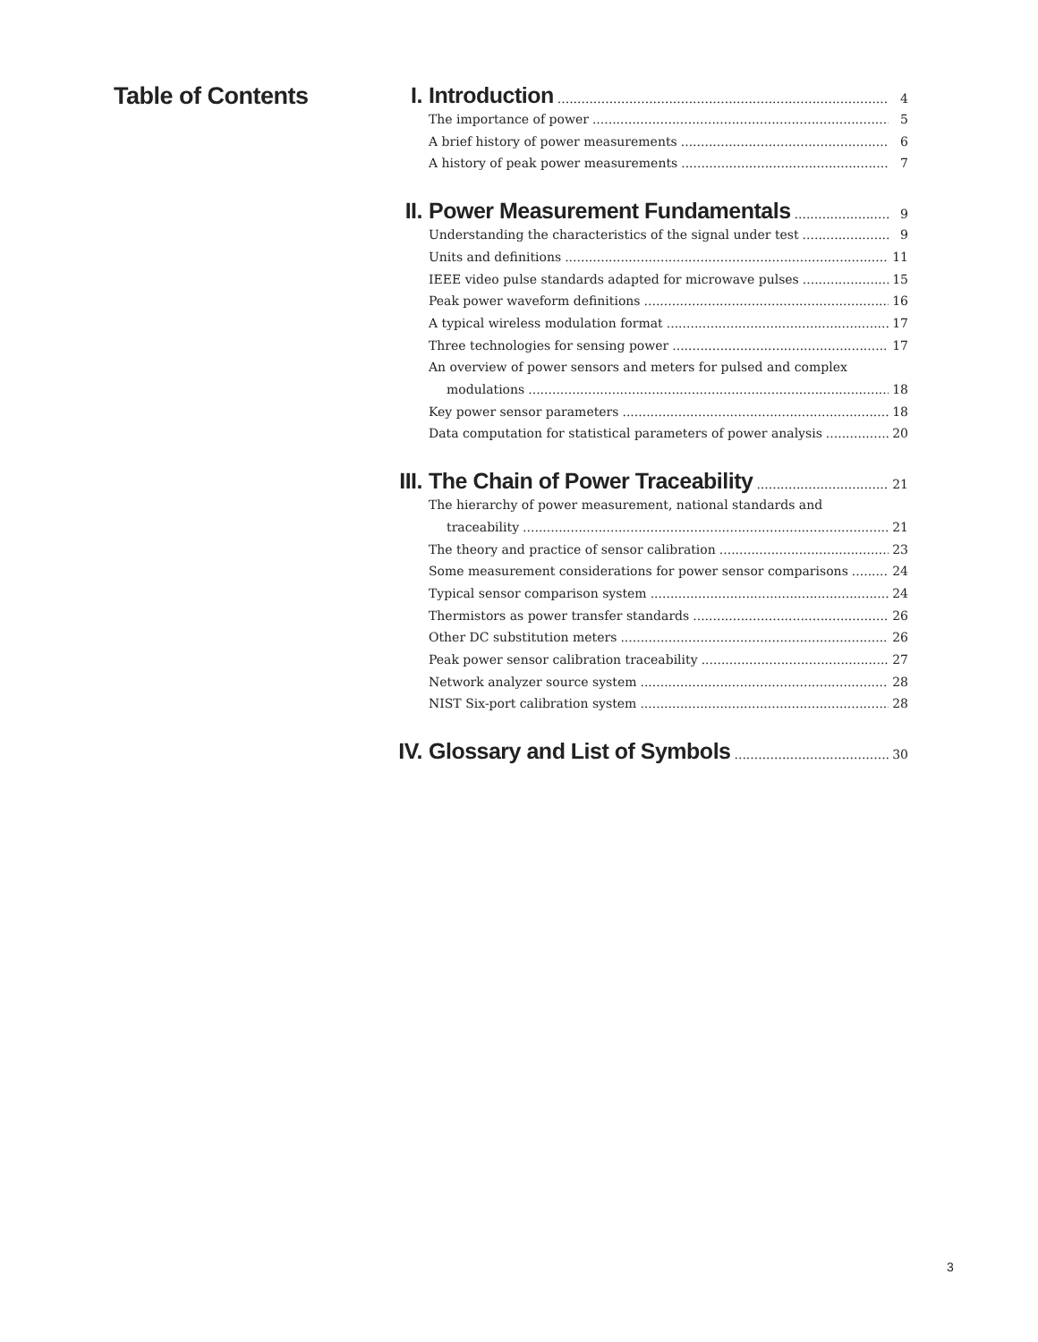Table of Contents I. Introduction 4
The importance of power 5
A brief history of power measurements 6
A history of peak power measurements 7
II. Power Measurement Fundamentals 9
Understanding the characteristics of the signal under test 9
Units and definitions 11
IEEE video pulse standards adapted for microwave pulses 15
Peak power waveform definitions 16
A typical wireless modulation format 17
Three technologies for sensing power 17
An overview of power sensors and meters for pulsed and complex
modulations 18
Key power sensor parameters 18
Data computation for statistical parameters of power analysis 20
III. The Chain of Power Traceability 21
The hierarchy of power measurement, national standards and
traceability 21
The theory and practice of sensor calibration 23
Some measurement considerations for power sensor comparisons 24
Typical sensor comparison system 24
Thermistors as power transfer standards 26
Other DC substitution meters 26
Peak power sensor calibration traceability 27
Network analyzer source system 28
NIST Six-port calibration system 28
IV. Glossary and List of Symbols 30
3